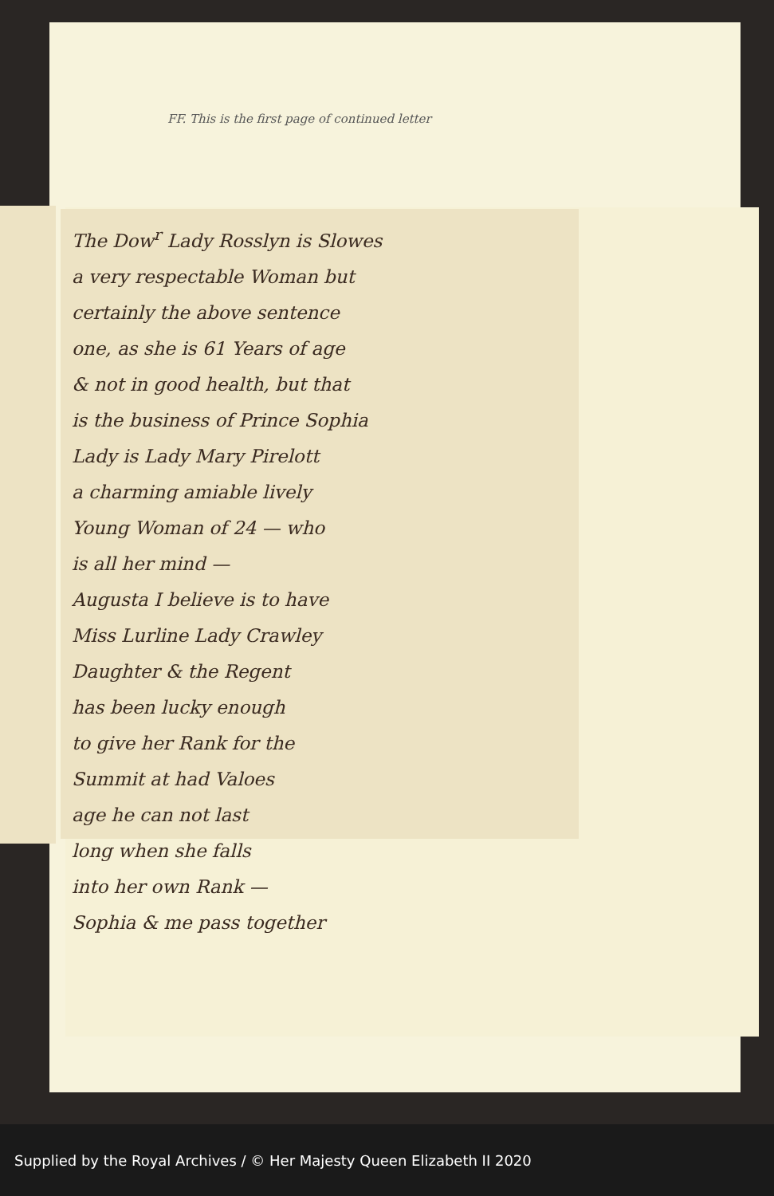FF. This is the first page of continued letter
The Dow<sup>r</sup> Lady Rosslyn is Slowes
a very respectable Woman but
certainly the above sentence
one, as she is 61 Years of age
& not in good health, but that
is the business of Prince Sophia
Lady is Lady Mary Pirelott
a charming amiable lively
Young Woman of 24 — who
is all her mind —
Augusta I believe is to have
Miss Lurline Lady Crawley
Daughter & the Regent
has been lucky enough
to give her Rank for the
Summit at had Valoes
age he can not last
long when she falls
into her own Rank —
Sophia & me pass together
Supplied by the Royal Archives / © Her Majesty Queen Elizabeth II 2020